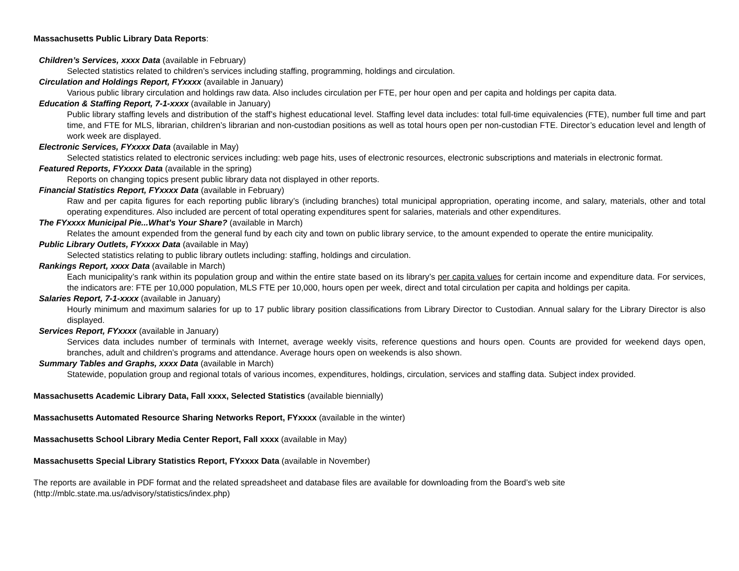Massachusetts Public Library Data Reports:
Children’s Services, xxxx Data (available in February)
Selected statistics related to children’s services including staffing, programming, holdings and circulation.
Circulation and Holdings Report, FYxxxx (available in January)
Various public library circulation and holdings raw data. Also includes circulation per FTE, per hour open and per capita and holdings per capita data.
Education & Staffing Report, 7-1-xxxx (available in January)
Public library staffing levels and distribution of the staff’s highest educational level. Staffing level data includes: total full-time equivalencies (FTE), number full time and part time, and FTE for MLS, librarian, children’s librarian and non-custodian positions as well as total hours open per non-custodian FTE. Director’s education level and length of work week are displayed.
Electronic Services, FYxxxx Data (available in May)
Selected statistics related to electronic services including: web page hits, uses of electronic resources, electronic subscriptions and materials in electronic format.
Featured Reports, FYxxxx Data (available in the spring)
Reports on changing topics present public library data not displayed in other reports.
Financial Statistics Report, FYxxxx Data (available in February)
Raw and per capita figures for each reporting public library’s (including branches) total municipal appropriation, operating income, and salary, materials, other and total operating expenditures. Also included are percent of total operating expenditures spent for salaries, materials and other expenditures.
The FYxxxx Municipal Pie...What’s Your Share? (available in March)
Relates the amount expended from the general fund by each city and town on public library service, to the amount expended to operate the entire municipality.
Public Library Outlets, FYxxxx Data (available in May)
Selected statistics relating to public library outlets including: staffing, holdings and circulation.
Rankings Report, xxxx Data (available in March)
Each municipality’s rank within its population group and within the entire state based on its library’s per capita values for certain income and expenditure data. For services, the indicators are: FTE per 10,000 population, MLS FTE per 10,000, hours open per week, direct and total circulation per capita and holdings per capita.
Salaries Report, 7-1-xxxx (available in January)
Hourly minimum and maximum salaries for up to 17 public library position classifications from Library Director to Custodian. Annual salary for the Library Director is also displayed.
Services Report, FYxxxx (available in January)
Services data includes number of terminals with Internet, average weekly visits, reference questions and hours open. Counts are provided for weekend days open, branches, adult and children’s programs and attendance. Average hours open on weekends is also shown.
Summary Tables and Graphs, xxxx Data (available in March)
Statewide, population group and regional totals of various incomes, expenditures, holdings, circulation, services and staffing data. Subject index provided.
Massachusetts Academic Library Data, Fall xxxx, Selected Statistics (available biennially)
Massachusetts Automated Resource Sharing Networks Report, FYxxxx (available in the winter)
Massachusetts School Library Media Center Report, Fall xxxx (available in May)
Massachusetts Special Library Statistics Report, FYxxxx Data (available in November)
The reports are available in PDF format and the related spreadsheet and database files are available for downloading from the Board’s web site
(http://mblc.state.ma.us/advisory/statistics/index.php)